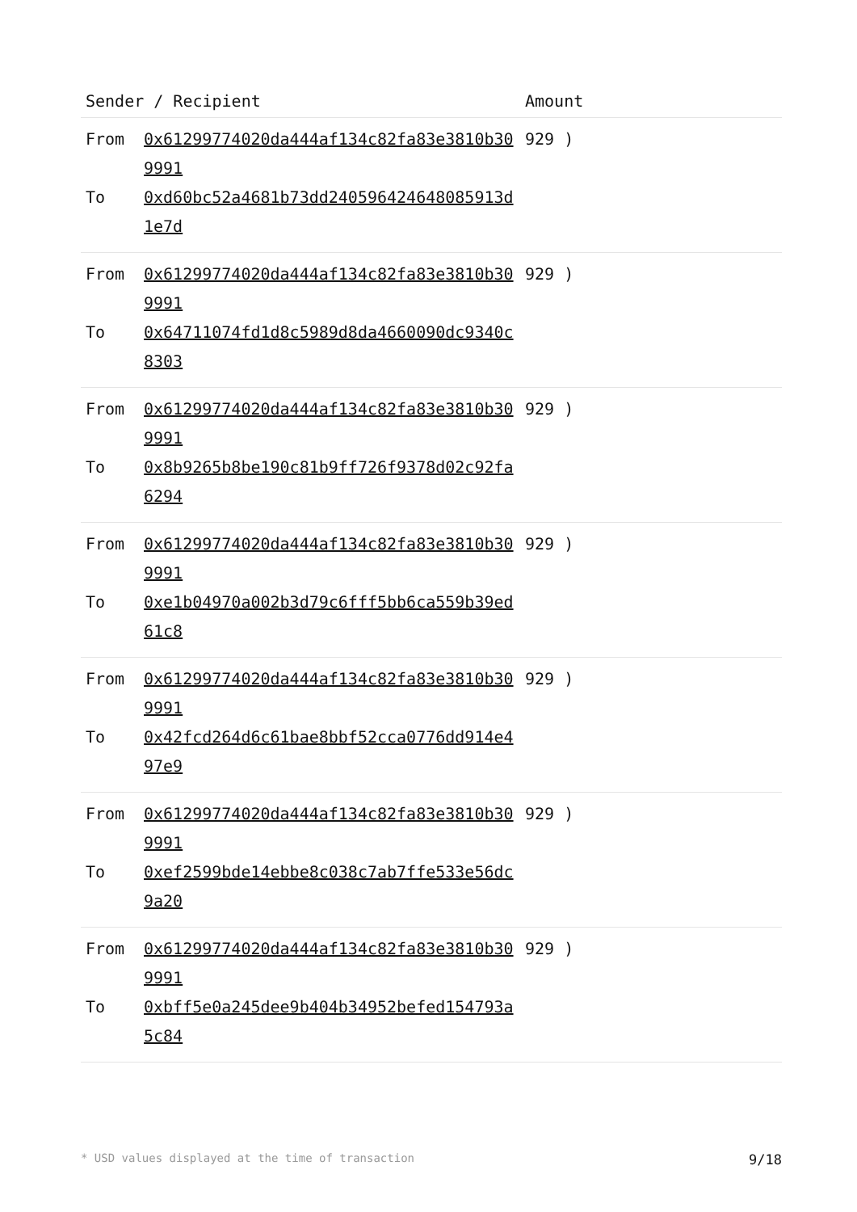| Sender / Recipient | | Amount |
| --- | --- | --- |
| From To | 0x61299774020da444af134c82fa83e3810b309991 0xd60bc52a4681b73dd240596424648085913d1e7d | 929 ) |
| From To | 0x61299774020da444af134c82fa83e3810b309991 0x64711074fd1d8c5989d8da4660090dc9340c8303 | 929 ) |
| From To | 0x61299774020da444af134c82fa83e3810b309991 0x8b9265b8be190c81b9ff726f9378d02c92fa6294 | 929 ) |
| From To | 0x61299774020da444af134c82fa83e3810b309991 0xe1b04970a002b3d79c6fff5bb6ca559b39ed61c8 | 929 ) |
| From To | 0x61299774020da444af134c82fa83e3810b309991 0x42fcd264d6c61bae8bbf52cca0776dd914e497e9 | 929 ) |
| From To | 0x61299774020da444af134c82fa83e3810b309991 0xef2599bde14ebbe8c038c7ab7ffe533e56dc9a20 | 929 ) |
| From To | 0x61299774020da444af134c82fa83e3810b309991 0xbff5e0a245dee9b404b34952befed154793a5c84 | 929 ) |
* USD values displayed at the time of transaction 9/18